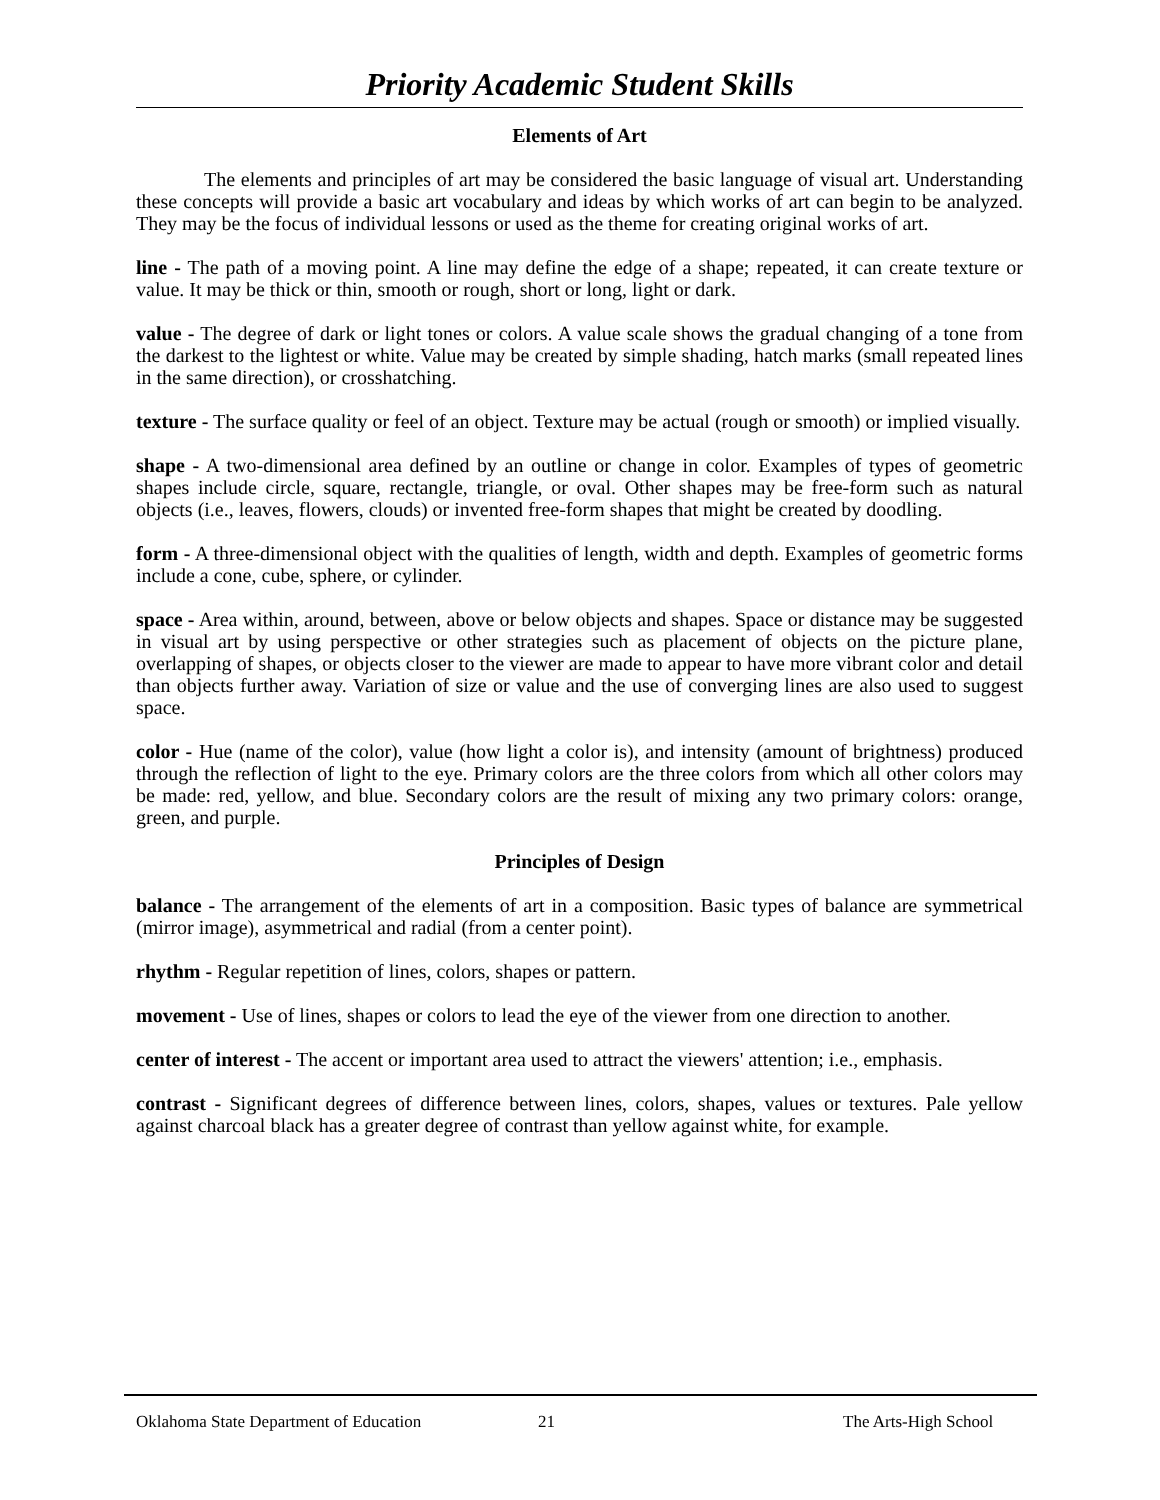Priority Academic Student Skills
Elements of Art
The elements and principles of art may be considered the basic language of visual art. Understanding these concepts will provide a basic art vocabulary and ideas by which works of art can begin to be analyzed. They may be the focus of individual lessons or used as the theme for creating original works of art.
line - The path of a moving point. A line may define the edge of a shape; repeated, it can create texture or value. It may be thick or thin, smooth or rough, short or long, light or dark.
value - The degree of dark or light tones or colors. A value scale shows the gradual changing of a tone from the darkest to the lightest or white. Value may be created by simple shading, hatch marks (small repeated lines in the same direction), or crosshatching.
texture - The surface quality or feel of an object. Texture may be actual (rough or smooth) or implied visually.
shape - A two-dimensional area defined by an outline or change in color. Examples of types of geometric shapes include circle, square, rectangle, triangle, or oval. Other shapes may be free-form such as natural objects (i.e., leaves, flowers, clouds) or invented free-form shapes that might be created by doodling.
form - A three-dimensional object with the qualities of length, width and depth. Examples of geometric forms include a cone, cube, sphere, or cylinder.
space - Area within, around, between, above or below objects and shapes. Space or distance may be suggested in visual art by using perspective or other strategies such as placement of objects on the picture plane, overlapping of shapes, or objects closer to the viewer are made to appear to have more vibrant color and detail than objects further away. Variation of size or value and the use of converging lines are also used to suggest space.
color - Hue (name of the color), value (how light a color is), and intensity (amount of brightness) produced through the reflection of light to the eye. Primary colors are the three colors from which all other colors may be made: red, yellow, and blue. Secondary colors are the result of mixing any two primary colors: orange, green, and purple.
Principles of Design
balance - The arrangement of the elements of art in a composition. Basic types of balance are symmetrical (mirror image), asymmetrical and radial (from a center point).
rhythm - Regular repetition of lines, colors, shapes or pattern.
movement - Use of lines, shapes or colors to lead the eye of the viewer from one direction to another.
center of interest - The accent or important area used to attract the viewers' attention; i.e., emphasis.
contrast - Significant degrees of difference between lines, colors, shapes, values or textures. Pale yellow against charcoal black has a greater degree of contrast than yellow against white, for example.
Oklahoma State Department of Education 21 The Arts-High School